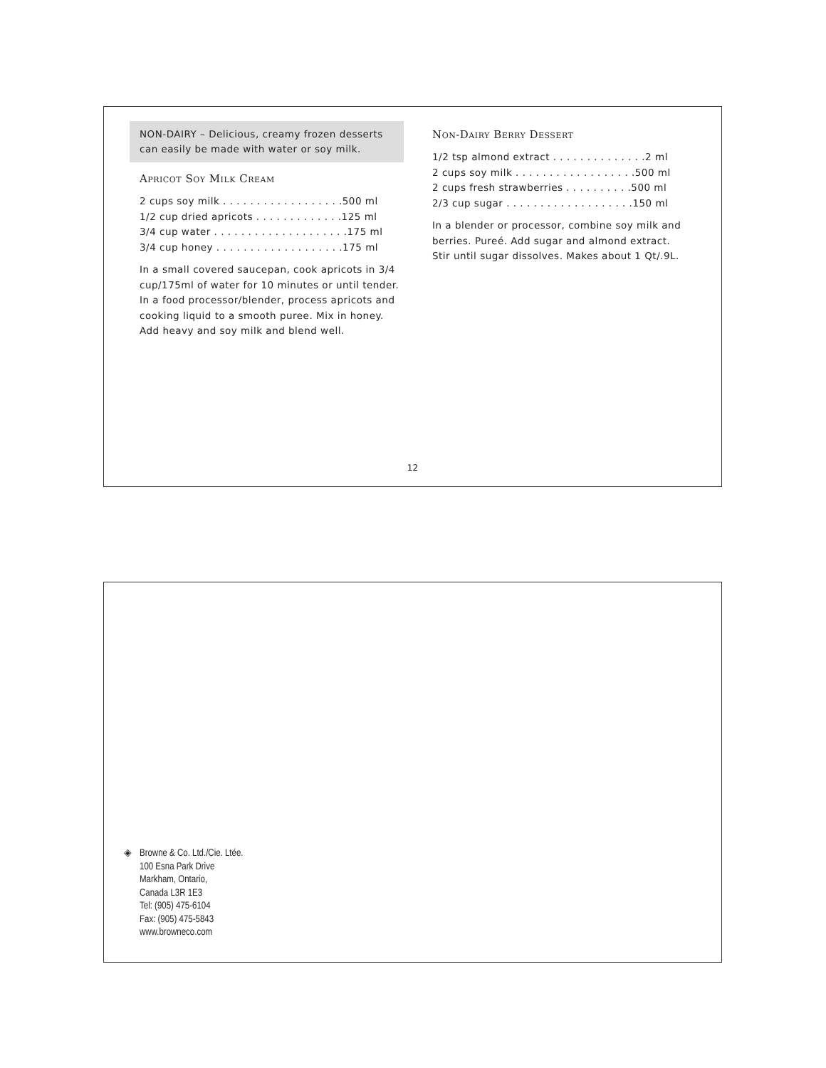NON-DAIRY – Delicious, creamy frozen desserts can easily be made with water or soy milk.
Apricot Soy Milk Cream
2 cups soy milk . . . . . . . . . . . . . . . . . .500 ml
1/2 cup dried apricots . . . . . . . . . . . . .125 ml
3/4 cup water . . . . . . . . . . . . . . . . . . . .175 ml
3/4 cup honey . . . . . . . . . . . . . . . . . . .175 ml
In a small covered saucepan, cook apricots in 3/4 cup/175ml of water for 10 minutes or until tender. In a food processor/blender, process apricots and cooking liquid to a smooth puree. Mix in honey. Add heavy and soy milk and blend well.
Non-Dairy Berry Dessert
1/2 tsp almond extract . . . . . . . . . . . . . .2 ml
2 cups soy milk . . . . . . . . . . . . . . . . . .500 ml
2 cups fresh strawberries . . . . . . . . . .500 ml
2/3 cup sugar . . . . . . . . . . . . . . . . . . .150 ml
In a blender or processor, combine soy milk and berries. Pureé. Add sugar and almond extract. Stir until sugar dissolves. Makes about 1 Qt/.9L.
12
◈ Browne & Co. Ltd./Cie. Ltée.
100 Esna Park Drive
Markham, Ontario,
Canada L3R 1E3
Tel: (905) 475-6104
Fax: (905) 475-5843
www.browneco.com